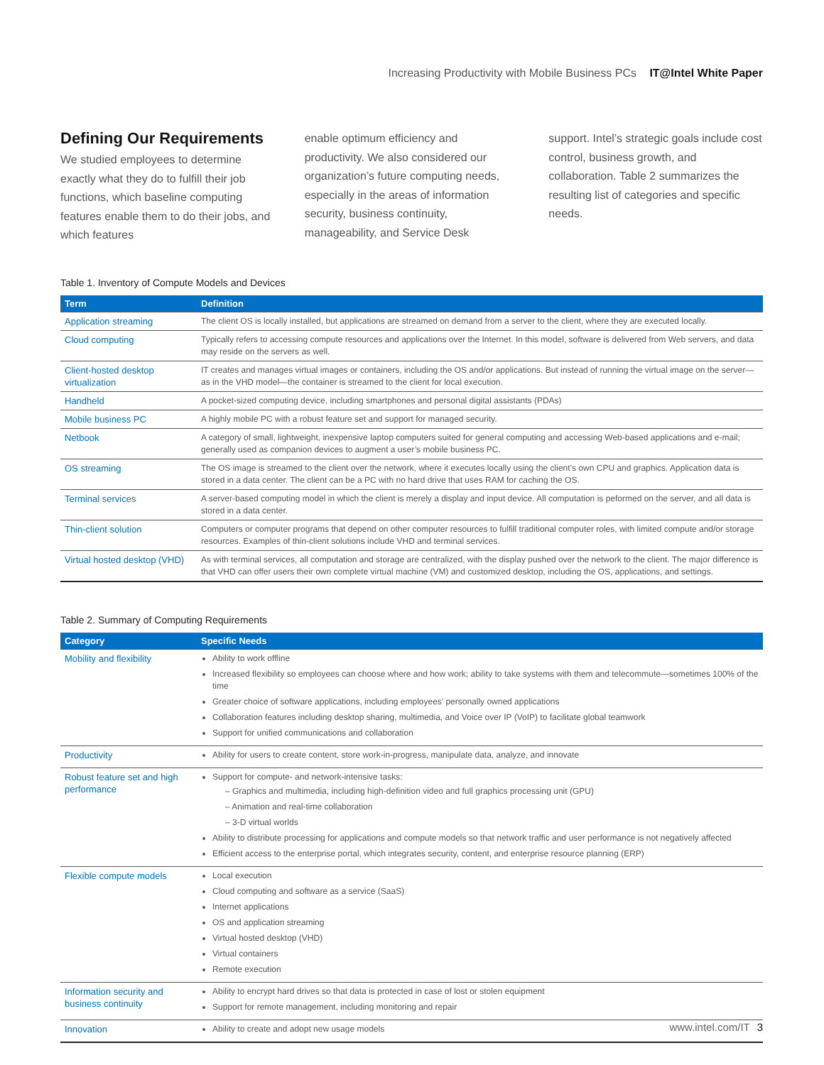Increasing Productivity with Mobile Business PCs IT@Intel White Paper
Defining Our Requirements
We studied employees to determine exactly what they do to fulfill their job functions, which baseline computing features enable them to do their jobs, and which features
enable optimum efficiency and productivity. We also considered our organization’s future computing needs, especially in the areas of information security, business continuity, manageability, and Service Desk
support. Intel’s strategic goals include cost control, business growth, and collaboration. Table 2 summarizes the resulting list of categories and specific needs.
Table 1. Inventory of Compute Models and Devices
| Term | Definition |
| --- | --- |
| Application streaming | The client OS is locally installed, but applications are streamed on demand from a server to the client, where they are executed locally. |
| Cloud computing | Typically refers to accessing compute resources and applications over the Internet. In this model, software is delivered from Web servers, and data may reside on the servers as well. |
| Client-hosted desktop virtualization | IT creates and manages virtual images or containers, including the OS and/or applications. But instead of running the virtual image on the server—as in the VHD model—the container is streamed to the client for local execution. |
| Handheld | A pocket-sized computing device, including smartphones and personal digital assistants (PDAs) |
| Mobile business PC | A highly mobile PC with a robust feature set and support for managed security. |
| Netbook | A category of small, lightweight, inexpensive laptop computers suited for general computing and accessing Web-based applications and e-mail; generally used as companion devices to augment a user’s mobile business PC. |
| OS streaming | The OS image is streamed to the client over the network, where it executes locally using the client’s own CPU and graphics. Application data is stored in a data center. The client can be a PC with no hard drive that uses RAM for caching the OS. |
| Terminal services | A server-based computing model in which the client is merely a display and input device. All computation is peformed on the server, and all data is stored in a data center. |
| Thin-client solution | Computers or computer programs that depend on other computer resources to fulfill traditional computer roles, with limited compute and/or storage resources. Examples of thin-client solutions include VHD and terminal services. |
| Virtual hosted desktop (VHD) | As with terminal services, all computation and storage are centralized, with the display pushed over the network to the client. The major difference is that VHD can offer users their own complete virtual machine (VM) and customized desktop, including the OS, applications, and settings. |
Table 2. Summary of Computing Requirements
| Category | Specific Needs |
| --- | --- |
| Mobility and flexibility | Ability to work offline Increased flexibility so employees can choose where and how work; ability to take systems with them and telecommute—sometimes 100% of the time Greater choice of software applications, including employees’ personally owned applications Collaboration features including desktop sharing, multimedia, and Voice over IP (VoIP) to facilitate global teamwork Support for unified communications and collaboration |
| Productivity | Ability for users to create content, store work-in-progress, manipulate data, analyze, and innovate |
| Robust feature set and high performance | Support for compute- and network-intensive tasks: – Graphics and multimedia, including high-definition video and full graphics processing unit (GPU) – Animation and real-time collaboration – 3-D virtual worlds Ability to distribute processing for applications and compute models so that network traffic and user performance is not negatively affected Efficient access to the enterprise portal, which integrates security, content, and enterprise resource planning (ERP) |
| Flexible compute models | Local execution Cloud computing and software as a service (SaaS) Internet applications OS and application streaming Virtual hosted desktop (VHD) Virtual containers Remote execution |
| Information security and business continuity | Ability to encrypt hard drives so that data is protected in case of lost or stolen equipment Support for remote management, including monitoring and repair |
| Innovation | Ability to create and adopt new usage models |
www.intel.com/IT 3